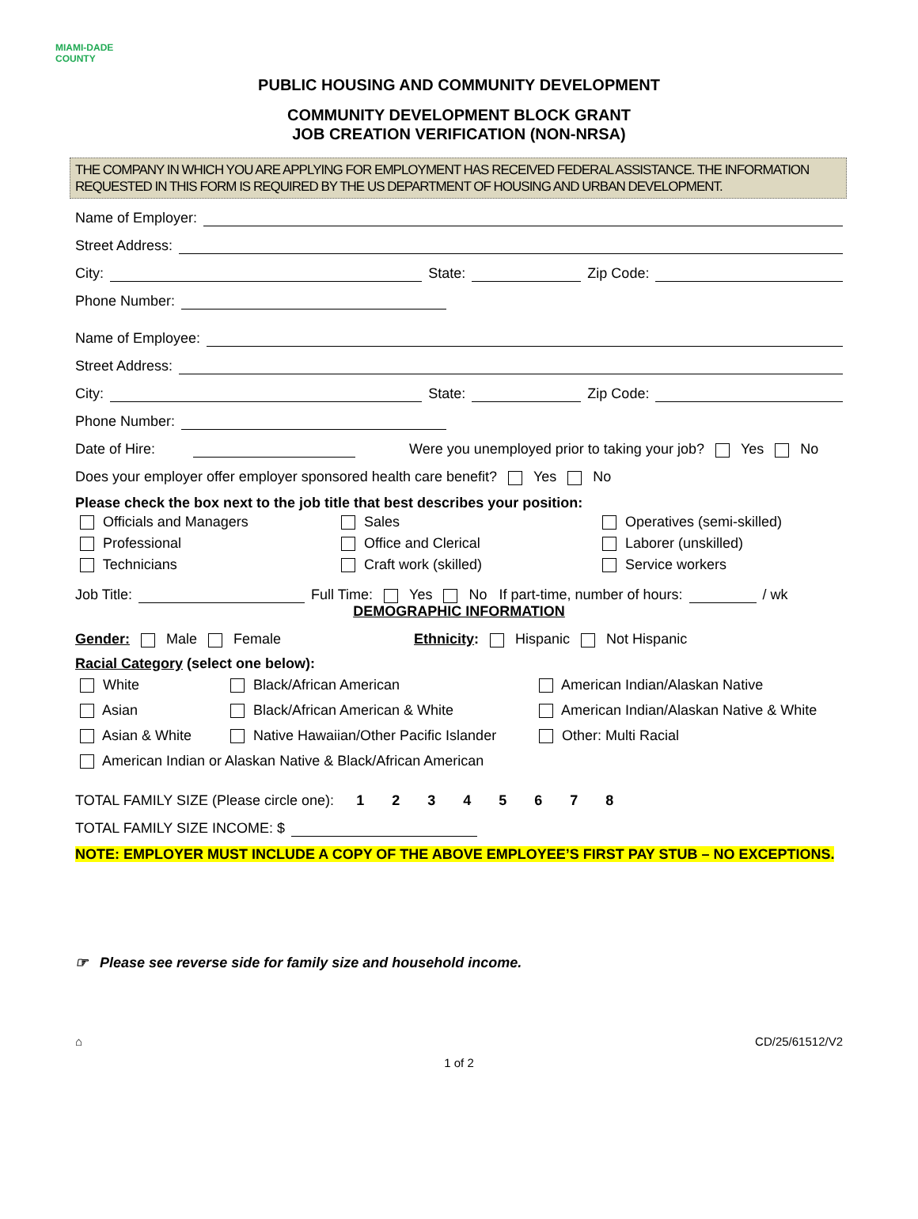MIAMI-DADE COUNTY
PUBLIC HOUSING AND COMMUNITY DEVELOPMENT
COMMUNITY DEVELOPMENT BLOCK GRANT
JOB CREATION VERIFICATION (NON-NRSA)
THE COMPANY IN WHICH YOU ARE APPLYING FOR EMPLOYMENT HAS RECEIVED FEDERAL ASSISTANCE. THE INFORMATION REQUESTED IN THIS FORM IS REQUIRED BY THE US DEPARTMENT OF HOUSING AND URBAN DEVELOPMENT.
Name of Employer:
Street Address:
City: State: Zip Code:
Phone Number:
Name of Employee:
Street Address:
City: State: Zip Code:
Phone Number:
Date of Hire: Were you unemployed prior to taking your job? Yes No
Does your employer offer employer sponsored health care benefit? Yes No
Please check the box next to the job title that best describes your position:
Officials and Managers
Sales
Operatives (semi-skilled)
Professional
Office and Clerical
Laborer (unskilled)
Technicians
Craft work (skilled)
Service workers
Job Title: Full Time: Yes No If part-time, number of hours: / wk
DEMOGRAPHIC INFORMATION
Gender: Male Female Ethnicity: Hispanic Not Hispanic
Racial Category (select one below):
White
Black/African American
American Indian/Alaskan Native
Asian
Black/African American & White
American Indian/Alaskan Native & White
Asian & White
Native Hawaiian/Other Pacific Islander
Other: Multi Racial
American Indian or Alaskan Native & Black/African American
TOTAL FAMILY SIZE (Please circle one): 1 2 3 4 5 6 7 8
TOTAL FAMILY SIZE INCOME: $
NOTE: EMPLOYER MUST INCLUDE A COPY OF THE ABOVE EMPLOYEE’S FIRST PAY STUB – NO EXCEPTIONS.
☞ Please see reverse side for family size and household income.
⌂ CD/25/61512/V2
1 of 2